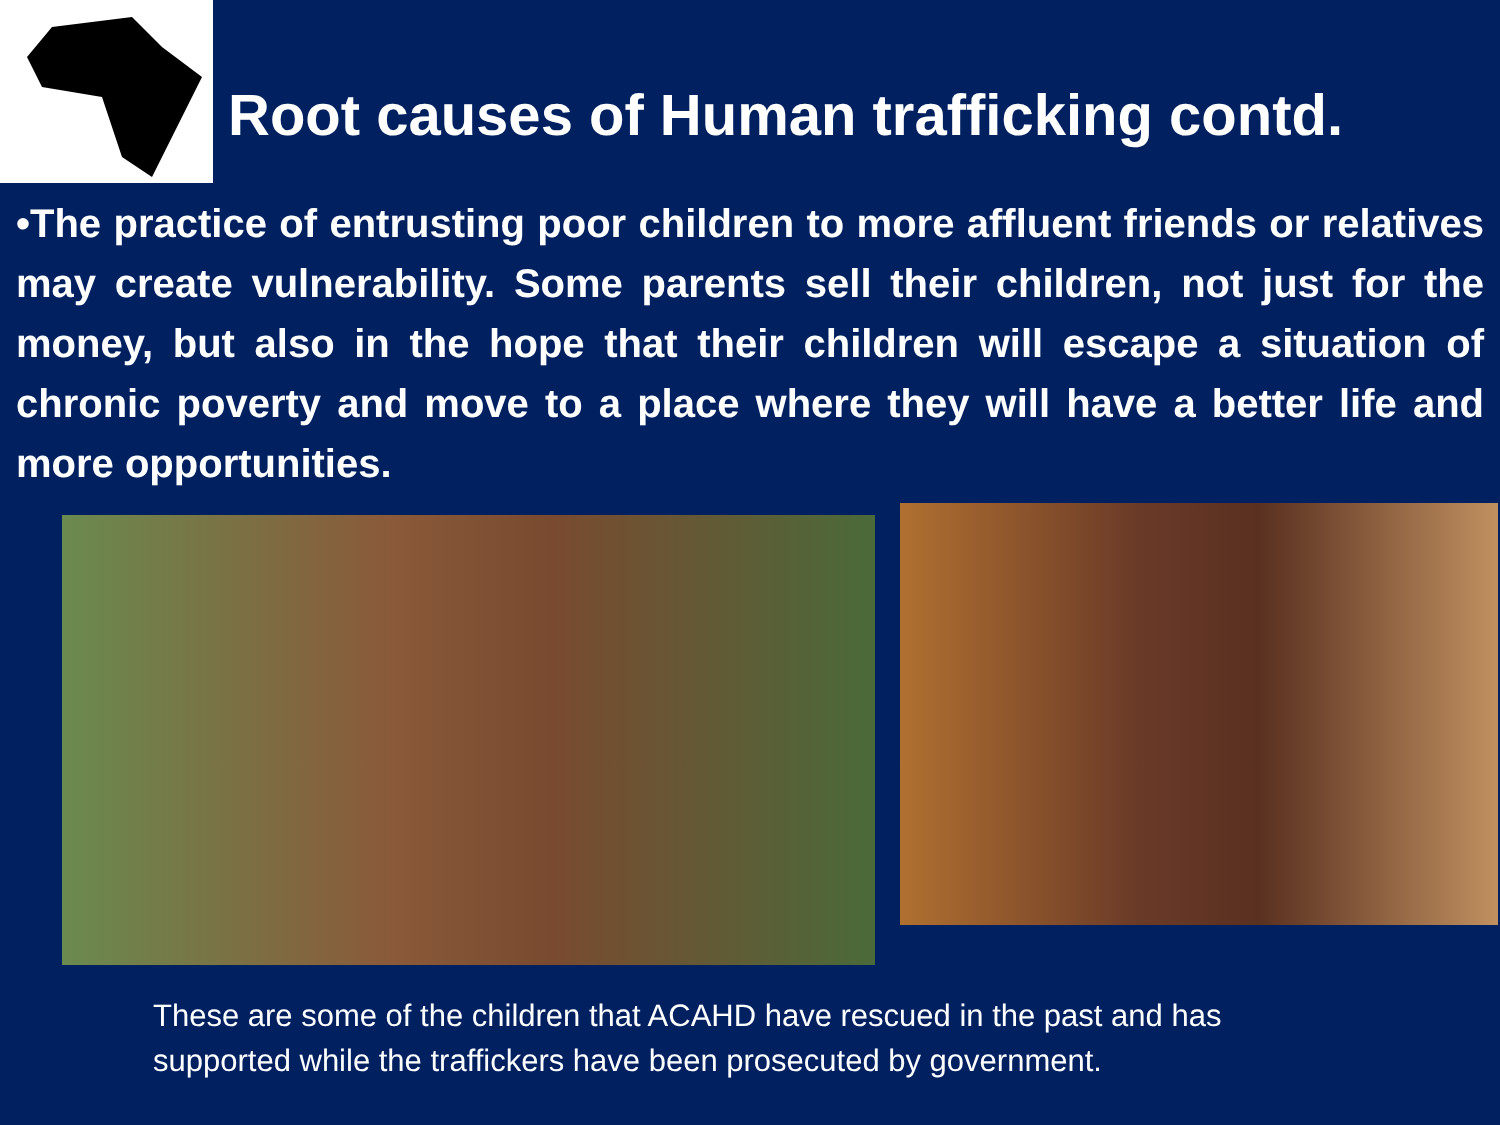Root causes of Human trafficking contd.
•The practice of entrusting poor children to more affluent friends or relatives may create vulnerability. Some parents sell their children, not just for the money, but also in the hope that their children will escape a situation of chronic poverty and move to a place where they will have a better life and more opportunities.
These are some of the children that ACAHD have rescued in the past and has
supported while the traffickers have been prosecuted by government.